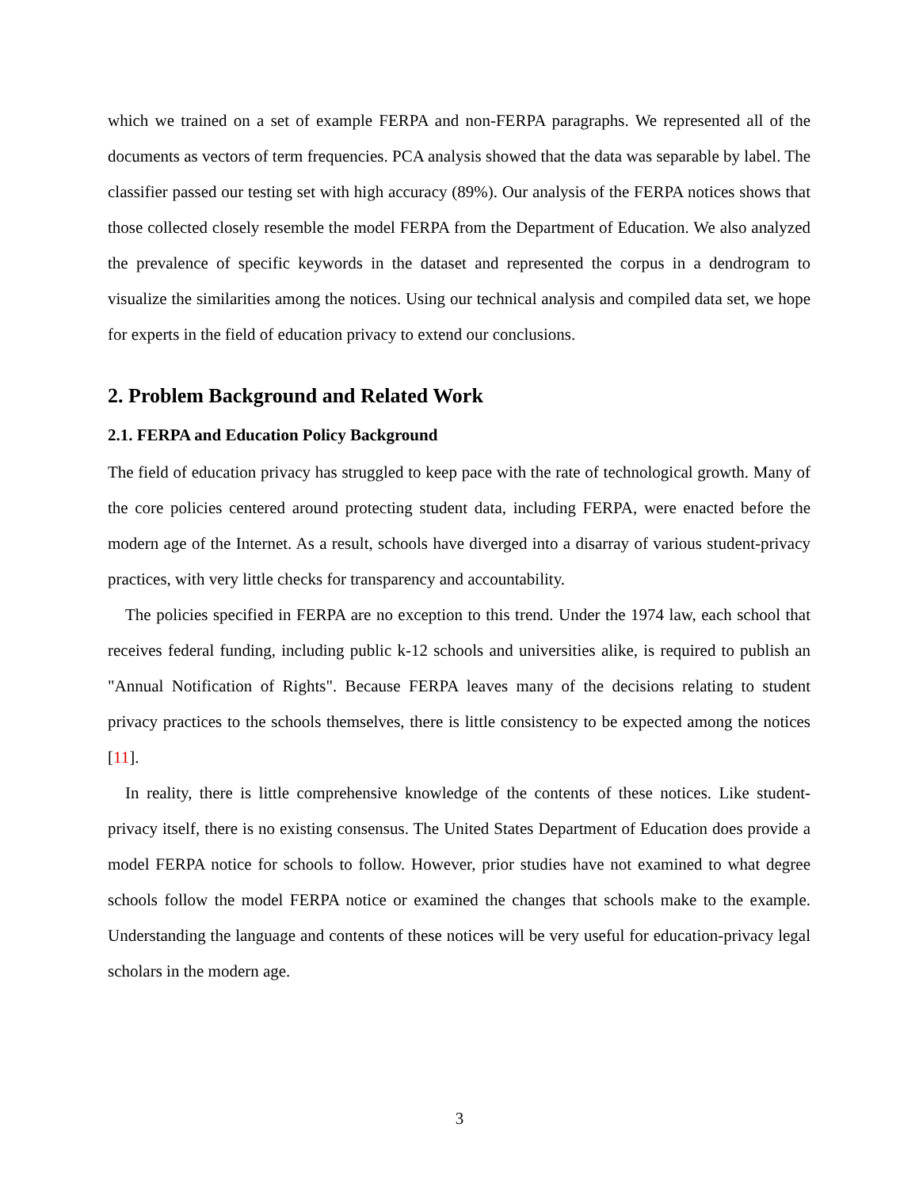which we trained on a set of example FERPA and non-FERPA paragraphs. We represented all of the documents as vectors of term frequencies. PCA analysis showed that the data was separable by label. The classifier passed our testing set with high accuracy (89%). Our analysis of the FERPA notices shows that those collected closely resemble the model FERPA from the Department of Education. We also analyzed the prevalence of specific keywords in the dataset and represented the corpus in a dendrogram to visualize the similarities among the notices. Using our technical analysis and compiled data set, we hope for experts in the field of education privacy to extend our conclusions.
2. Problem Background and Related Work
2.1. FERPA and Education Policy Background
The field of education privacy has struggled to keep pace with the rate of technological growth. Many of the core policies centered around protecting student data, including FERPA, were enacted before the modern age of the Internet. As a result, schools have diverged into a disarray of various student-privacy practices, with very little checks for transparency and accountability.
The policies specified in FERPA are no exception to this trend. Under the 1974 law, each school that receives federal funding, including public k-12 schools and universities alike, is required to publish an "Annual Notification of Rights". Because FERPA leaves many of the decisions relating to student privacy practices to the schools themselves, there is little consistency to be expected among the notices [11].
In reality, there is little comprehensive knowledge of the contents of these notices. Like student-privacy itself, there is no existing consensus. The United States Department of Education does provide a model FERPA notice for schools to follow. However, prior studies have not examined to what degree schools follow the model FERPA notice or examined the changes that schools make to the example. Understanding the language and contents of these notices will be very useful for education-privacy legal scholars in the modern age.
3